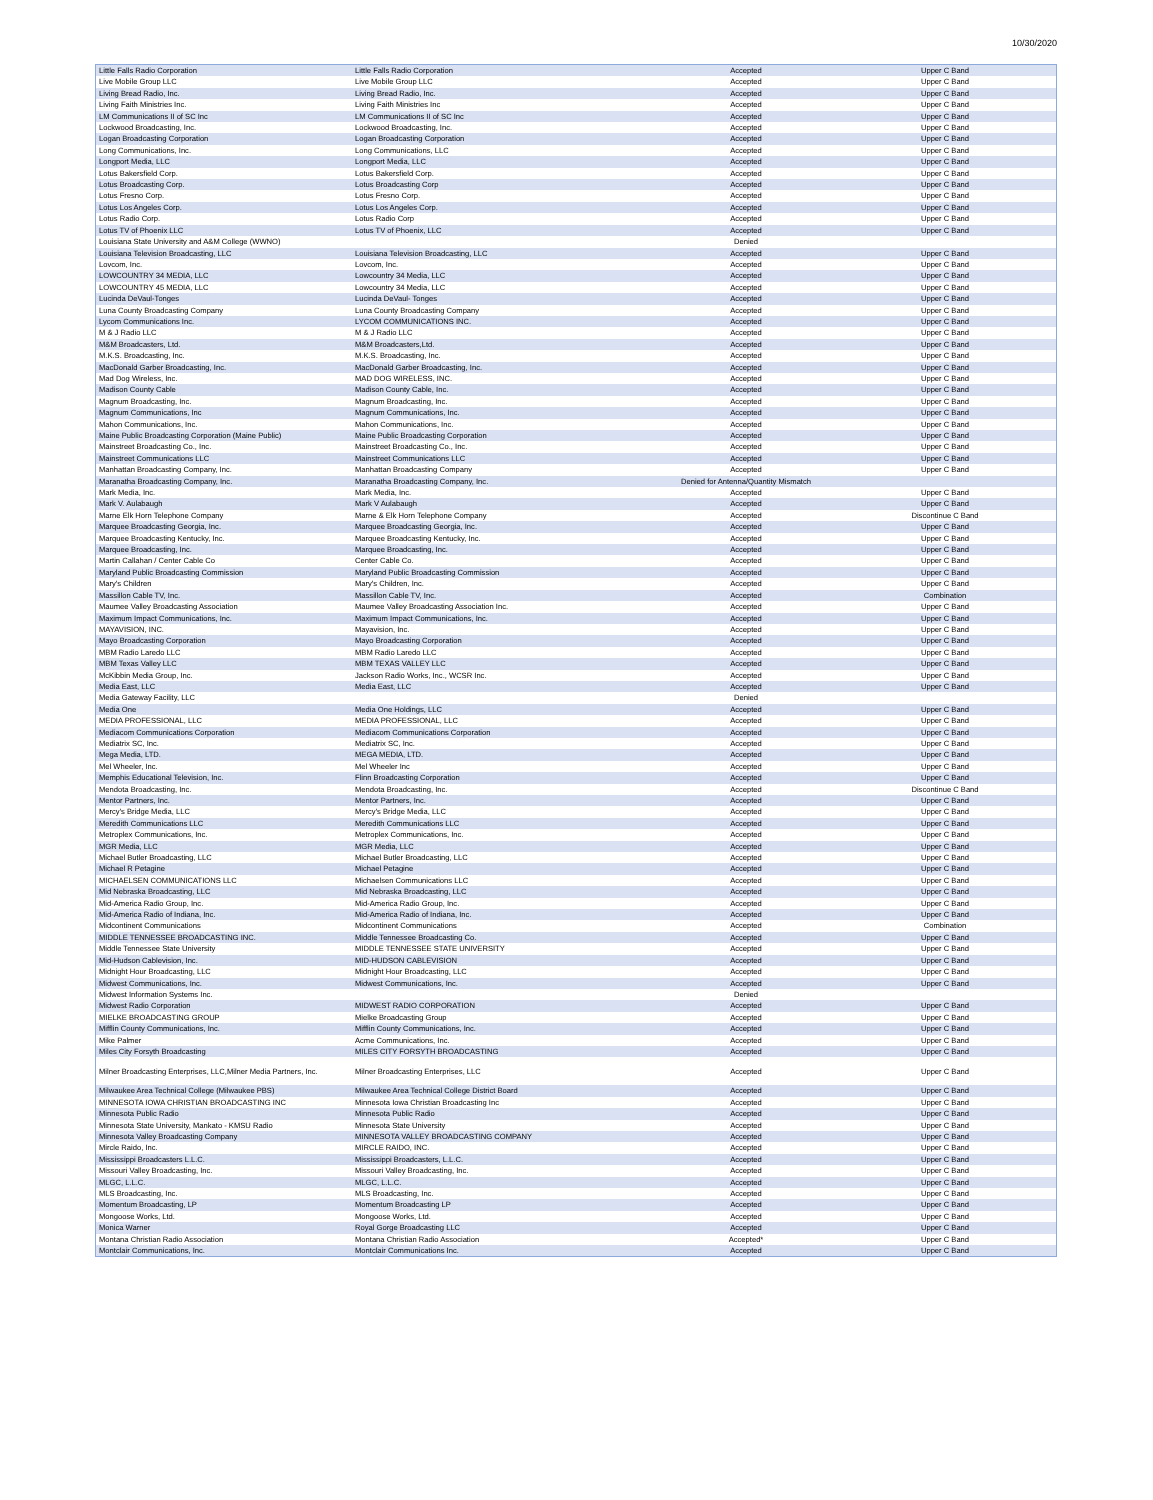10/30/2020
| Little Falls Radio Corporation | Little Falls Radio Corporation | Accepted | Upper C Band |
| Live Mobile Group LLC | Live Mobile Group LLC | Accepted | Upper C Band |
| Living Bread Radio, Inc. | Living Bread Radio, Inc. | Accepted | Upper C Band |
| Living Faith Ministries Inc. | Living Faith Ministries Inc | Accepted | Upper C Band |
| LM Communications II of SC Inc | LM Communications II of SC Inc | Accepted | Upper C Band |
| Lockwood Broadcasting, Inc. | Lockwood Broadcasting, Inc. | Accepted | Upper C Band |
| Logan Broadcasting Corporation | Logan Broadcasting Corporation | Accepted | Upper C Band |
| Long Communications, Inc. | Long Communications, LLC | Accepted | Upper C Band |
| Longport Media, LLC | Longport Media, LLC | Accepted | Upper C Band |
| Lotus Bakersfield Corp. | Lotus Bakersfield Corp. | Accepted | Upper C Band |
| Lotus Broadcasting Corp. | Lotus Broadcasting Corp | Accepted | Upper C Band |
| Lotus Fresno Corp. | Lotus Fresno Corp. | Accepted | Upper C Band |
| Lotus Los Angeles Corp. | Lotus Los Angeles Corp. | Accepted | Upper C Band |
| Lotus Radio Corp. | Lotus Radio Corp | Accepted | Upper C Band |
| Lotus TV of Phoenix LLC | Lotus TV of Phoenix, LLC | Accepted | Upper C Band |
| Louisiana State University and A&M College (WWNO) | | Denied | |
| Louisiana Television Broadcasting, LLC | Louisiana Television Broadcasting, LLC | Accepted | Upper C Band |
| Lovcom, Inc. | Lovcom, Inc. | Accepted | Upper C Band |
| LOWCOUNTRY 34 MEDIA, LLC | Lowcountry 34 Media, LLC | Accepted | Upper C Band |
| LOWCOUNTRY 45 MEDIA, LLC | Lowcountry 34 Media, LLC | Accepted | Upper C Band |
| Lucinda DeVaul-Tonges | Lucinda DeVaul- Tonges | Accepted | Upper C Band |
| Luna County Broadcasting Company | Luna County Broadcasting Company | Accepted | Upper C Band |
| Lycom Communications Inc. | LYCOM COMMUNICATIONS INC. | Accepted | Upper C Band |
| M & J Radio LLC | M & J Radio LLC | Accepted | Upper C Band |
| M&M Broadcasters, Ltd. | M&M Broadcasters,Ltd. | Accepted | Upper C Band |
| M.K.S. Broadcasting, Inc. | M.K.S. Broadcasting, Inc. | Accepted | Upper C Band |
| MacDonald Garber Broadcasting, Inc. | MacDonald Garber Broadcasting, Inc. | Accepted | Upper C Band |
| Mad Dog Wireless, Inc. | MAD DOG WIRELESS, INC. | Accepted | Upper C Band |
| Madison County Cable | Madison County Cable, Inc. | Accepted | Upper C Band |
| Magnum Broadcasting, Inc. | Magnum Broadcasting, Inc. | Accepted | Upper C Band |
| Magnum Communications, Inc | Magnum Communications, Inc. | Accepted | Upper C Band |
| Mahon Communications, Inc. | Mahon Communications, Inc. | Accepted | Upper C Band |
| Maine Public Broadcasting Corporation (Maine Public) | Maine Public Broadcasting Corporation | Accepted | Upper C Band |
| Mainstreet Broadcasting Co., Inc. | Mainstreet Broadcasting Co., Inc. | Accepted | Upper C Band |
| Mainstreet Communications LLC | Mainstreet Communications LLC | Accepted | Upper C Band |
| Manhattan Broadcasting Company, Inc. | Manhattan Broadcasting Company | Accepted | Upper C Band |
| Maranatha Broadcasting Company, Inc. | Maranatha Broadcasting Company, Inc. | Denied for Antenna/Quantity Mismatch | |
| Mark Media, Inc. | Mark Media, Inc. | Accepted | Upper C Band |
| Mark V. Aulabaugh | Mark V Aulabaugh | Accepted | Upper C Band |
| Marne Elk Horn Telephone Company | Marne & Elk Horn Telephone Company | Accepted | Discontinue C Band |
| Marquee Broadcasting Georgia, Inc. | Marquee Broadcasting Georgia, Inc. | Accepted | Upper C Band |
| Marquee Broadcasting Kentucky, Inc. | Marquee Broadcasting Kentucky, Inc. | Accepted | Upper C Band |
| Marquee Broadcasting, Inc. | Marquee Broadcasting, Inc. | Accepted | Upper C Band |
| Martin Callahan / Center Cable Co | Center Cable Co. | Accepted | Upper C Band |
| Maryland Public Broadcasting Commission | Maryland Public Broadcasting Commission | Accepted | Upper C Band |
| Mary's Children | Mary's Children, Inc. | Accepted | Upper C Band |
| Massillon Cable TV, Inc. | Massillon Cable TV, Inc. | Accepted | Combination |
| Maumee Valley Broadcasting Association | Maumee Valley Broadcasting Association Inc. | Accepted | Upper C Band |
| Maximum Impact Communications, Inc. | Maximum Impact Communications, Inc. | Accepted | Upper C Band |
| MAYAVISION, INC. | Mayavision, Inc. | Accepted | Upper C Band |
| Mayo Broadcasting Corporation | Mayo Broadcasting Corporation | Accepted | Upper C Band |
| MBM Radio Laredo LLC | MBM Radio Laredo LLC | Accepted | Upper C Band |
| MBM Texas Valley LLC | MBM TEXAS VALLEY LLC | Accepted | Upper C Band |
| McKibbin Media Group, Inc. | Jackson Radio Works, Inc., WCSR Inc. | Accepted | Upper C Band |
| Media East, LLC | Media East, LLC | Accepted | Upper C Band |
| Media Gateway Facility, LLC | | Denied | |
| Media One | Media One Holdings, LLC | Accepted | Upper C Band |
| MEDIA PROFESSIONAL, LLC | MEDIA PROFESSIONAL, LLC | Accepted | Upper C Band |
| Mediacom Communications Corporation | Mediacom Communications Corporation | Accepted | Upper C Band |
| Mediatrix SC, Inc. | Mediatrix SC, Inc. | Accepted | Upper C Band |
| Mega Media, LTD. | MEGA MEDIA, LTD. | Accepted | Upper C Band |
| Mel Wheeler, Inc. | Mel Wheeler Inc | Accepted | Upper C Band |
| Memphis Educational Television, Inc. | Flinn Broadcasting Corporation | Accepted | Upper C Band |
| Mendota Broadcasting, Inc. | Mendota Broadcasting, Inc. | Accepted | Discontinue C Band |
| Mentor Partners, Inc. | Mentor Partners, Inc. | Accepted | Upper C Band |
| Mercy's Bridge Media, LLC | Mercy's Bridge Media, LLC | Accepted | Upper C Band |
| Meredith Communications LLC | Meredith Communications LLC | Accepted | Upper C Band |
| Metroplex Communications, Inc. | Metroplex Communications, Inc. | Accepted | Upper C Band |
| MGR Media, LLC | MGR Media, LLC | Accepted | Upper C Band |
| Michael Butler Broadcasting, LLC | Michael Butler Broadcasting, LLC | Accepted | Upper C Band |
| Michael R Petagine | Michael Petagine | Accepted | Upper C Band |
| MICHAELSEN COMMUNICATIONS LLC | Michaelsen Communications LLC | Accepted | Upper C Band |
| Mid Nebraska Broadcasting, LLC | Mid Nebraska Broadcasting, LLC | Accepted | Upper C Band |
| Mid-America Radio Group, Inc. | Mid-America Radio Group, Inc. | Accepted | Upper C Band |
| Mid-America Radio of Indiana, Inc. | Mid-America Radio of Indiana, Inc. | Accepted | Upper C Band |
| Midcontinent Communications | Midcontinent Communications | Accepted | Combination |
| MIDDLE TENNESSEE BROADCASTING INC. | Middle Tennessee Broadcasting Co. | Accepted | Upper C Band |
| Middle Tennessee State University | MIDDLE TENNESSEE STATE UNIVERSITY | Accepted | Upper C Band |
| Mid-Hudson Cablevision, Inc. | MID-HUDSON CABLEVISION | Accepted | Upper C Band |
| Midnight Hour Broadcasting, LLC | Midnight Hour Broadcasting, LLC | Accepted | Upper C Band |
| Midwest Communications, Inc. | Midwest Communications, Inc. | Accepted | Upper C Band |
| Midwest Information Systems Inc. | | Denied | |
| Midwest Radio Corporation | MIDWEST RADIO CORPORATION | Accepted | Upper C Band |
| MIELKE BROADCASTING GROUP | Mielke Broadcasting Group | Accepted | Upper C Band |
| Mifflin County Communications, Inc. | Mifflin County Communications, Inc. | Accepted | Upper C Band |
| Mike Palmer | Acme Communications, Inc. | Accepted | Upper C Band |
| Miles City Forsyth Broadcasting | MILES CITY FORSYTH BROADCASTING | Accepted | Upper C Band |
| Milner Broadcasting Enterprises, LLC,Milner Media Partners, Inc. | Milner Broadcasting Enterprises, LLC | Accepted | Upper C Band |
| Milwaukee Area Technical College (Milwaukee PBS) | Milwaukee Area Technical College District Board | Accepted | Upper C Band |
| MINNESOTA IOWA CHRISTIAN BROADCASTING INC | Minnesota Iowa Christian Broadcasting Inc | Accepted | Upper C Band |
| Minnesota Public Radio | Minnesota Public Radio | Accepted | Upper C Band |
| Minnesota State University, Mankato - KMSU Radio | Minnesota State University | Accepted | Upper C Band |
| Minnesota Valley Broadcasting Company | MINNESOTA VALLEY BROADCASTING COMPANY | Accepted | Upper C Band |
| Mircle Raido, Inc. | MIRCLE RAIDO, INC. | Accepted | Upper C Band |
| Mississippi Broadcasters L.L.C. | Mississippi Broadcasters, L.L.C. | Accepted | Upper C Band |
| Missouri Valley Broadcasting, Inc. | Missouri Valley Broadcasting, Inc. | Accepted | Upper C Band |
| MLGC, L.L.C. | MLGC, L.L.C. | Accepted | Upper C Band |
| MLS Broadcasting, Inc. | MLS Broadcasting, Inc. | Accepted | Upper C Band |
| Momentum Broadcasting, LP | Momentum Broadcasting LP | Accepted | Upper C Band |
| Mongoose Works, Ltd. | Mongoose Works, Ltd. | Accepted | Upper C Band |
| Monica Warner | Royal Gorge Broadcasting LLC | Accepted | Upper C Band |
| Montana Christian Radio Association | Montana Christian Radio Association | Accepted* | Upper C Band |
| Montclair Communications, Inc. | Montclair Communications Inc. | Accepted | Upper C Band |